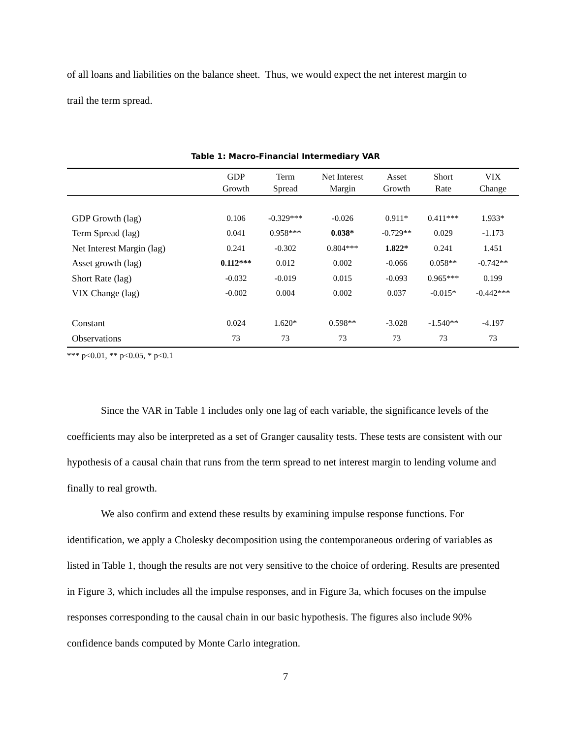of all loans and liabilities on the balance sheet. Thus, we would expect the net interest margin to
trail the term spread.
Table 1: Macro-Financial Intermediary VAR
| | GDP Growth | Term Spread | Net Interest Margin | Asset Growth | Short Rate | VIX Change |
| --- | --- | --- | --- | --- | --- | --- |
| GDP Growth (lag) | 0.106 | -0.329*** | -0.026 | 0.911* | 0.411*** | 1.933* |
| Term Spread (lag) | 0.041 | 0.958*** | 0.038* | -0.729** | 0.029 | -1.173 |
| Net Interest Margin (lag) | 0.241 | -0.302 | 0.804*** | 1.822* | 0.241 | 1.451 |
| Asset growth (lag) | 0.112*** | 0.012 | 0.002 | -0.066 | 0.058** | -0.742** |
| Short Rate (lag) | -0.032 | -0.019 | 0.015 | -0.093 | 0.965*** | 0.199 |
| VIX Change (lag) | -0.002 | 0.004 | 0.002 | 0.037 | -0.015* | -0.442*** |
| Constant | 0.024 | 1.620* | 0.598** | -3.028 | -1.540** | -4.197 |
| Observations | 73 | 73 | 73 | 73 | 73 | 73 |
*** p<0.01, ** p<0.05, * p<0.1
Since the VAR in Table 1 includes only one lag of each variable, the significance levels of the coefficients may also be interpreted as a set of Granger causality tests. These tests are consistent with our hypothesis of a causal chain that runs from the term spread to net interest margin to lending volume and finally to real growth.
We also confirm and extend these results by examining impulse response functions. For identification, we apply a Cholesky decomposition using the contemporaneous ordering of variables as listed in Table 1, though the results are not very sensitive to the choice of ordering. Results are presented in Figure 3, which includes all the impulse responses, and in Figure 3a, which focuses on the impulse responses corresponding to the causal chain in our basic hypothesis. The figures also include 90% confidence bands computed by Monte Carlo integration.
7